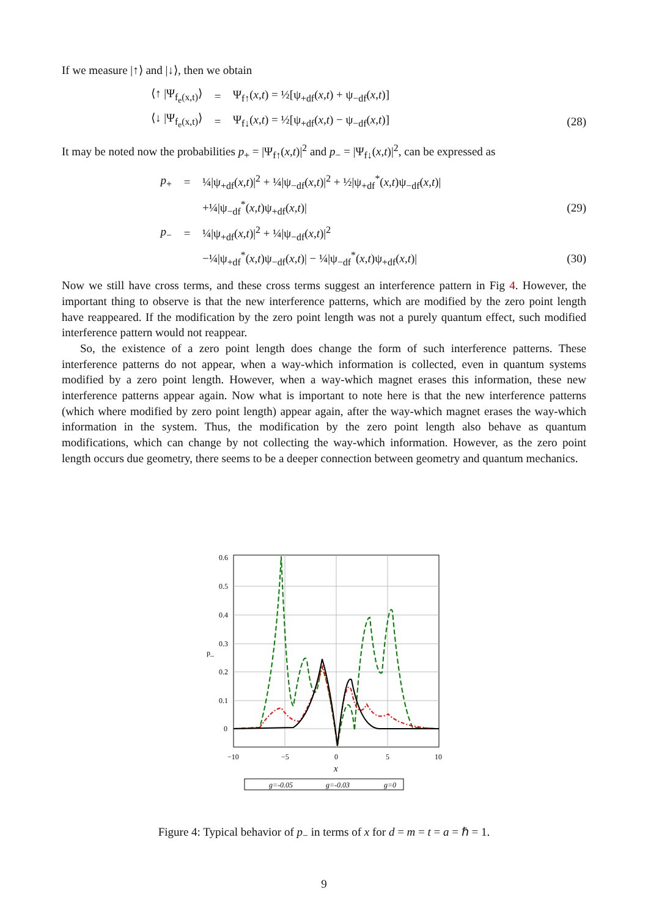If we measure |↑⟩ and |↓⟩, then we obtain
⟨↑ |Ψ<sub>f<sub>e</sub>(x,t)</sub>⟩ = Ψ<sub>f↑</sub>(x,t) = ½[ψ<sub>+df</sub>(x,t) + ψ<sub>−df</sub>(x,t)]
⟨↓ |Ψ<sub>f<sub>e</sub>(x,t)</sub>⟩ = Ψ<sub>f↓</sub>(x,t) = ½[ψ<sub>+df</sub>(x,t) − ψ<sub>−df</sub>(x,t)] (28)
It may be noted now the probabilities p<sub>+</sub> = |Ψ<sub>f↑</sub>(x,t)|<sup>2</sup> and p<sub>−</sub> = |Ψ<sub>f↓</sub>(x,t)|<sup>2</sup>, can be expressed as
p<sub>+</sub> = ¼|ψ<sub>+df</sub>(x,t)|<sup>2</sup> + ¼|ψ<sub>−df</sub>(x,t)|<sup>2</sup> + ½|ψ<sub>+df</sub><sup>*</sup>(x,t)ψ<sub>−df</sub>(x,t)|
+¼|ψ<sub>−df</sub><sup>*</sup>(x,t)ψ<sub>+df</sub>(x,t)| (29)
p<sub>−</sub> = ¼|ψ<sub>+df</sub>(x,t)|<sup>2</sup> + ¼|ψ<sub>−df</sub>(x,t)|<sup>2</sup>
−¼|ψ<sub>+df</sub><sup>*</sup>(x,t)ψ<sub>−df</sub>(x,t)| − ¼|ψ<sub>−df</sub><sup>*</sup>(x,t)ψ<sub>+df</sub>(x,t)| (30)
Now we still have cross terms, and these cross terms suggest an interference pattern in Fig 4. However, the important thing to observe is that the new interference patterns, which are modified by the zero point length have reappeared. If the modification by the zero point length was not a purely quantum effect, such modified interference pattern would not reappear.
So, the existence of a zero point length does change the form of such interference patterns. These interference patterns do not appear, when a way-which information is collected, even in quantum systems modified by a zero point length. However, when a way-which magnet erases this information, these new interference patterns appear again. Now what is important to note here is that the new interference patterns (which where modified by zero point length) appear again, after the way-which magnet erases the way-which information in the system. Thus, the modification by the zero point length also behave as quantum modifications, which can change by not collecting the way-which information. However, as the zero point length occurs due geometry, there seems to be a deeper connection between geometry and quantum mechanics.
0.6
0.5
0.4
0.3
p_
0.2
0.1
0
−10
−5
0
5
10
x
g=-0.05
g=-0.03
g=0
Figure 4: Typical behavior of p<sub>−</sub> in terms of x for d = m = t = a = ℏ = 1.
9